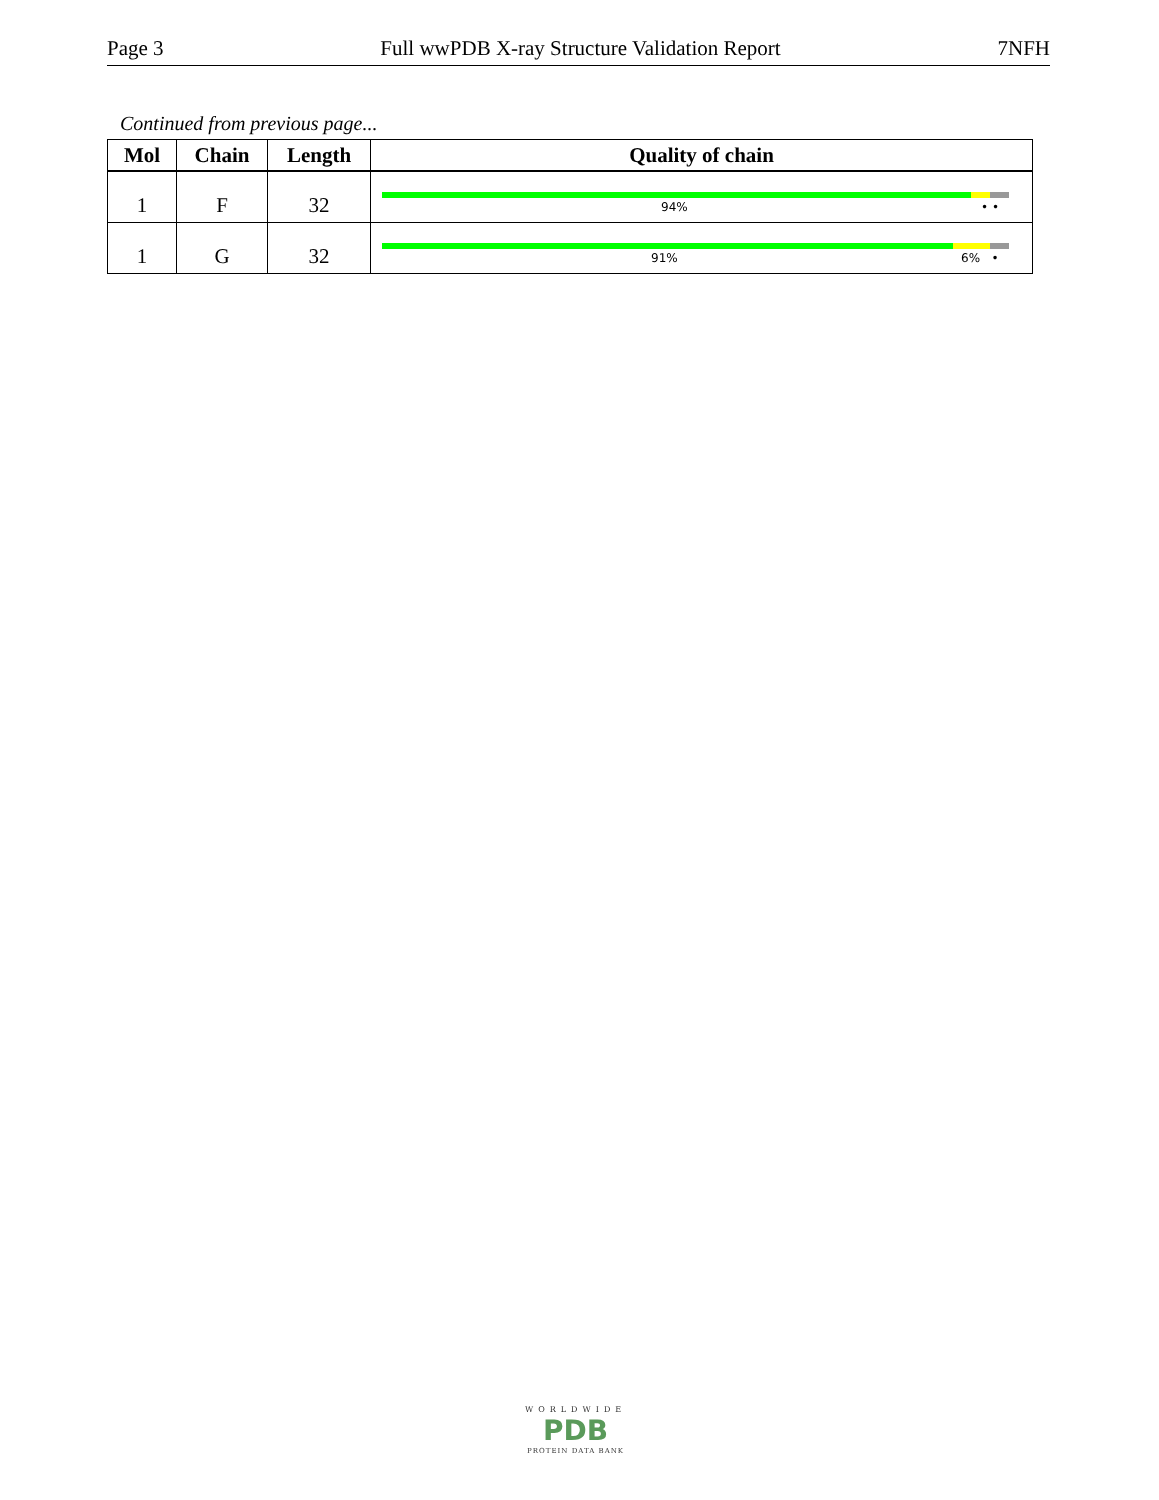Page 3 Full wwPDB X-ray Structure Validation Report 7NFH
Continued from previous page...
| Mol | Chain | Length | Quality of chain |
| --- | --- | --- | --- |
| 1 | F | 32 | 94% • • |
| 1 | G | 32 | 91% 6% • |
WORLDWIDE
PDB
PROTEIN DATA BANK